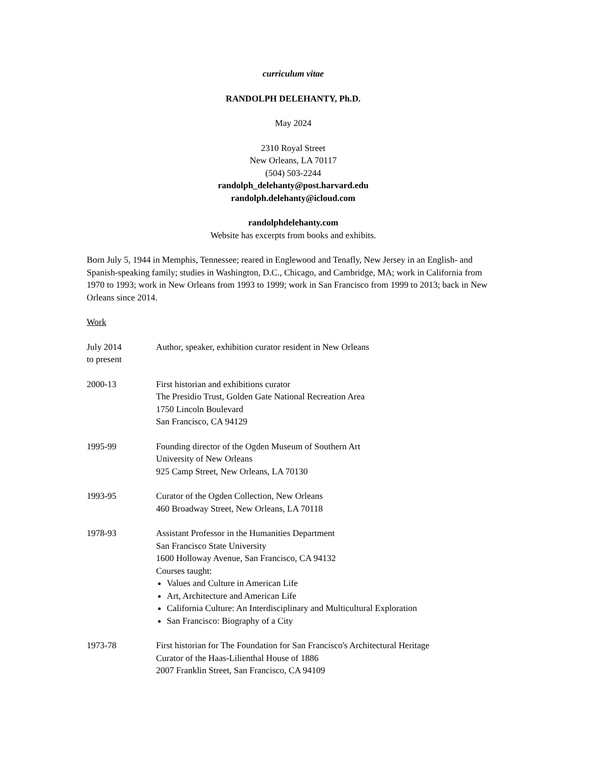curriculum vitae
RANDOLPH DELEHANTY, Ph.D.
May 2024
2310 Royal Street
New Orleans, LA 70117
(504) 503-2244
randolph_delehanty@post.harvard.edu
randolph.delehanty@icloud.com
randolphdelehanty.com
Website has excerpts from books and exhibits.
Born July 5, 1944 in Memphis, Tennessee; reared in Englewood and Tenafly, New Jersey in an English- and Spanish-speaking family; studies in Washington, D.C., Chicago, and Cambridge, MA; work in California from 1970 to 1993; work in New Orleans from 1993 to 1999; work in San Francisco from 1999 to 2013; back in New Orleans since 2014.
Work
July 2014
to present
Author, speaker, exhibition curator resident in New Orleans
2000-13 First historian and exhibitions curator
The Presidio Trust, Golden Gate National Recreation Area
1750 Lincoln Boulevard
San Francisco, CA 94129
1995-99 Founding director of the Ogden Museum of Southern Art
University of New Orleans
925 Camp Street, New Orleans, LA 70130
1993-95 Curator of the Ogden Collection, New Orleans
460 Broadway Street, New Orleans, LA 70118
1978-93 Assistant Professor in the Humanities Department
San Francisco State University
1600 Holloway Avenue, San Francisco, CA 94132
Courses taught:
Values and Culture in American Life
Art, Architecture and American Life
California Culture: An Interdisciplinary and Multicultural Exploration
San Francisco: Biography of a City
1973-78 First historian for The Foundation for San Francisco's Architectural Heritage
Curator of the Haas-Lilienthal House of 1886
2007 Franklin Street, San Francisco, CA 94109